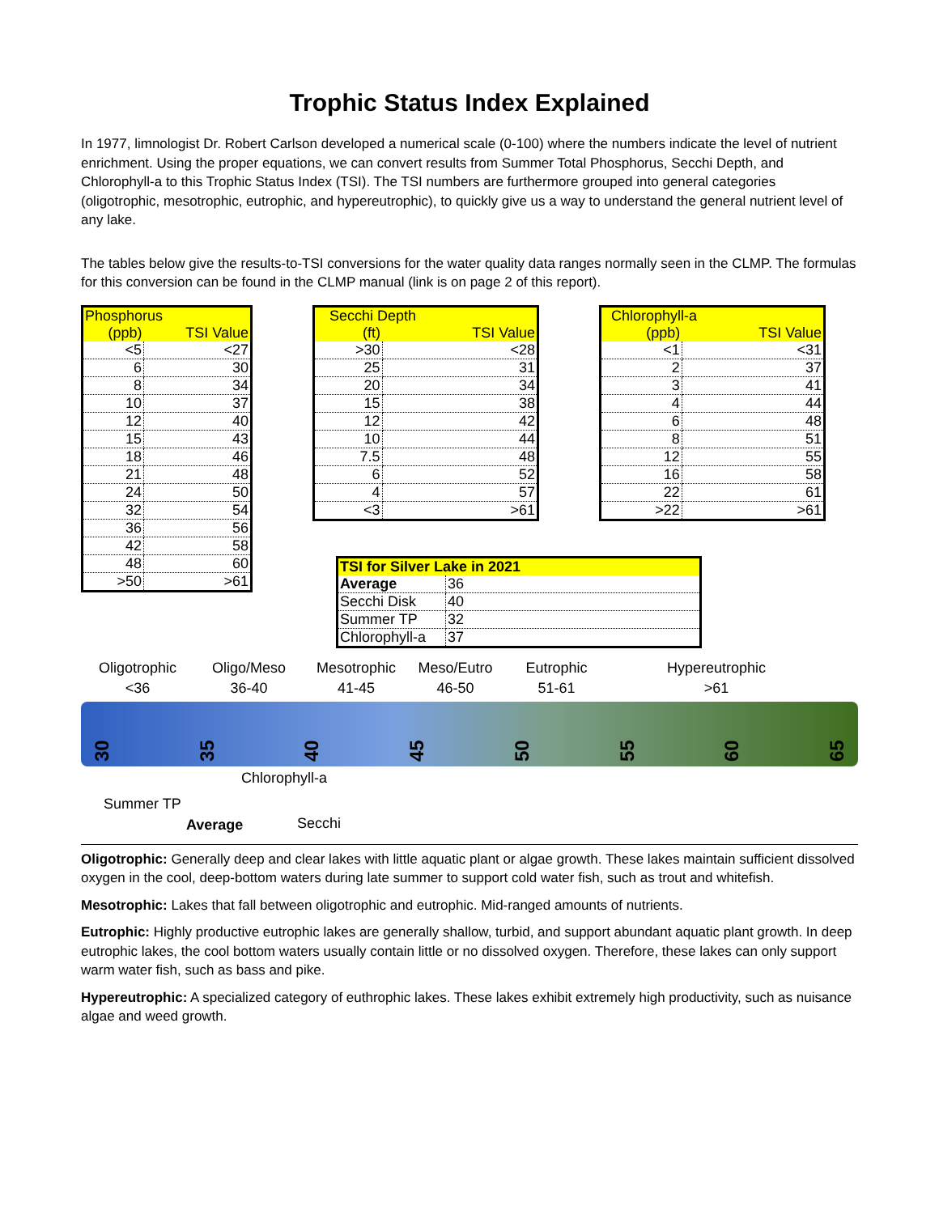Trophic Status Index Explained
In 1977, limnologist Dr. Robert Carlson developed a numerical scale (0-100) where the numbers indicate the level of nutrient enrichment. Using the proper equations, we can convert results from Summer Total Phosphorus, Secchi Depth, and Chlorophyll-a to this Trophic Status Index (TSI). The TSI numbers are furthermore grouped into general categories (oligotrophic, mesotrophic, eutrophic, and hypereutrophic), to quickly give us a way to understand the general nutrient level of any lake.
The tables below give the results-to-TSI conversions for the water quality data ranges normally seen in the CLMP. The formulas for this conversion can be found in the CLMP manual (link is on page 2 of this report).
| Phosphorus | |
| --- | --- |
| (ppb) | TSI Value |
| <5 | <27 |
| 6 | 30 |
| 8 | 34 |
| 10 | 37 |
| 12 | 40 |
| 15 | 43 |
| 18 | 46 |
| 21 | 48 |
| 24 | 50 |
| 32 | 54 |
| 36 | 56 |
| 42 | 58 |
| 48 | 60 |
| >50 | >61 |
| Secchi Depth | |
| --- | --- |
| (ft) | TSI Value |
| >30 | <28 |
| 25 | 31 |
| 20 | 34 |
| 15 | 38 |
| 12 | 42 |
| 10 | 44 |
| 7.5 | 48 |
| 6 | 52 |
| 4 | 57 |
| <3 | >61 |
| Chlorophyll-a | |
| --- | --- |
| (ppb) | TSI Value |
| <1 | <31 |
| 2 | 37 |
| 3 | 41 |
| 4 | 44 |
| 6 | 48 |
| 8 | 51 |
| 12 | 55 |
| 16 | 58 |
| 22 | 61 |
| >22 | >61 |
| TSI for Silver Lake in 2021 | |
| --- | --- |
| Average | 36 |
| Secchi Disk | 40 |
| Summer TP | 32 |
| Chlorophyll-a | 37 |
Oligotrophic
<36
Oligo/Meso
36-40
Mesotrophic
41-45
Meso/Eutro
46-50
Eutrophic
51-61
Hypereutrophic
>61
30 35 40 45 50 55 60 65
Summer TP
Average
Chlorophyll-a
Secchi
Oligotrophic: Generally deep and clear lakes with little aquatic plant or algae growth. These lakes maintain sufficient dissolved oxygen in the cool, deep-bottom waters during late summer to support cold water fish, such as trout and whitefish.
Mesotrophic: Lakes that fall between oligotrophic and eutrophic. Mid-ranged amounts of nutrients.
Eutrophic: Highly productive eutrophic lakes are generally shallow, turbid, and support abundant aquatic plant growth. In deep eutrophic lakes, the cool bottom waters usually contain little or no dissolved oxygen. Therefore, these lakes can only support warm water fish, such as bass and pike.
Hypereutrophic: A specialized category of euthrophic lakes. These lakes exhibit extremely high productivity, such as nuisance algae and weed growth.